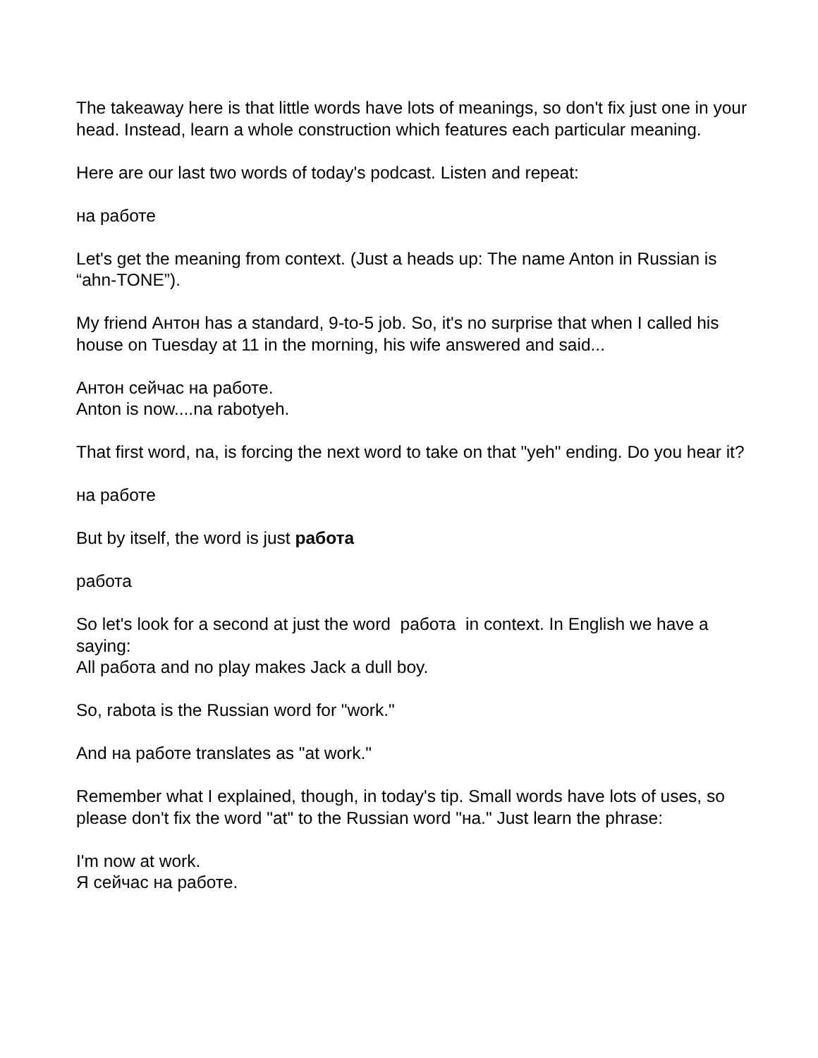The takeaway here is that little words have lots of meanings, so don't fix just one in your head. Instead, learn a whole construction which features each particular meaning.
Here are our last two words of today's podcast. Listen and repeat:
на работе
Let's get the meaning from context. (Just a heads up: The name Anton in Russian is “ahn-TONE”).
My friend Антон has a standard, 9-to-5 job. So, it's no surprise that when I called his house on Tuesday at 11 in the morning, his wife answered and said...
Антон сейчас на работе.
Anton is now....na rabotyeh.
That first word, na, is forcing the next word to take on that "yeh" ending. Do you hear it?
на работе
But by itself, the word is just работа
работа
So let's look for a second at just the word работа in context. In English we have a saying:
All работа and no play makes Jack a dull boy.
So, rabota is the Russian word for "work."
And на работе translates as "at work."
Remember what I explained, though, in today's tip. Small words have lots of uses, so please don't fix the word "at" to the Russian word "на." Just learn the phrase:
I'm now at work.
Я сейчас на работе.